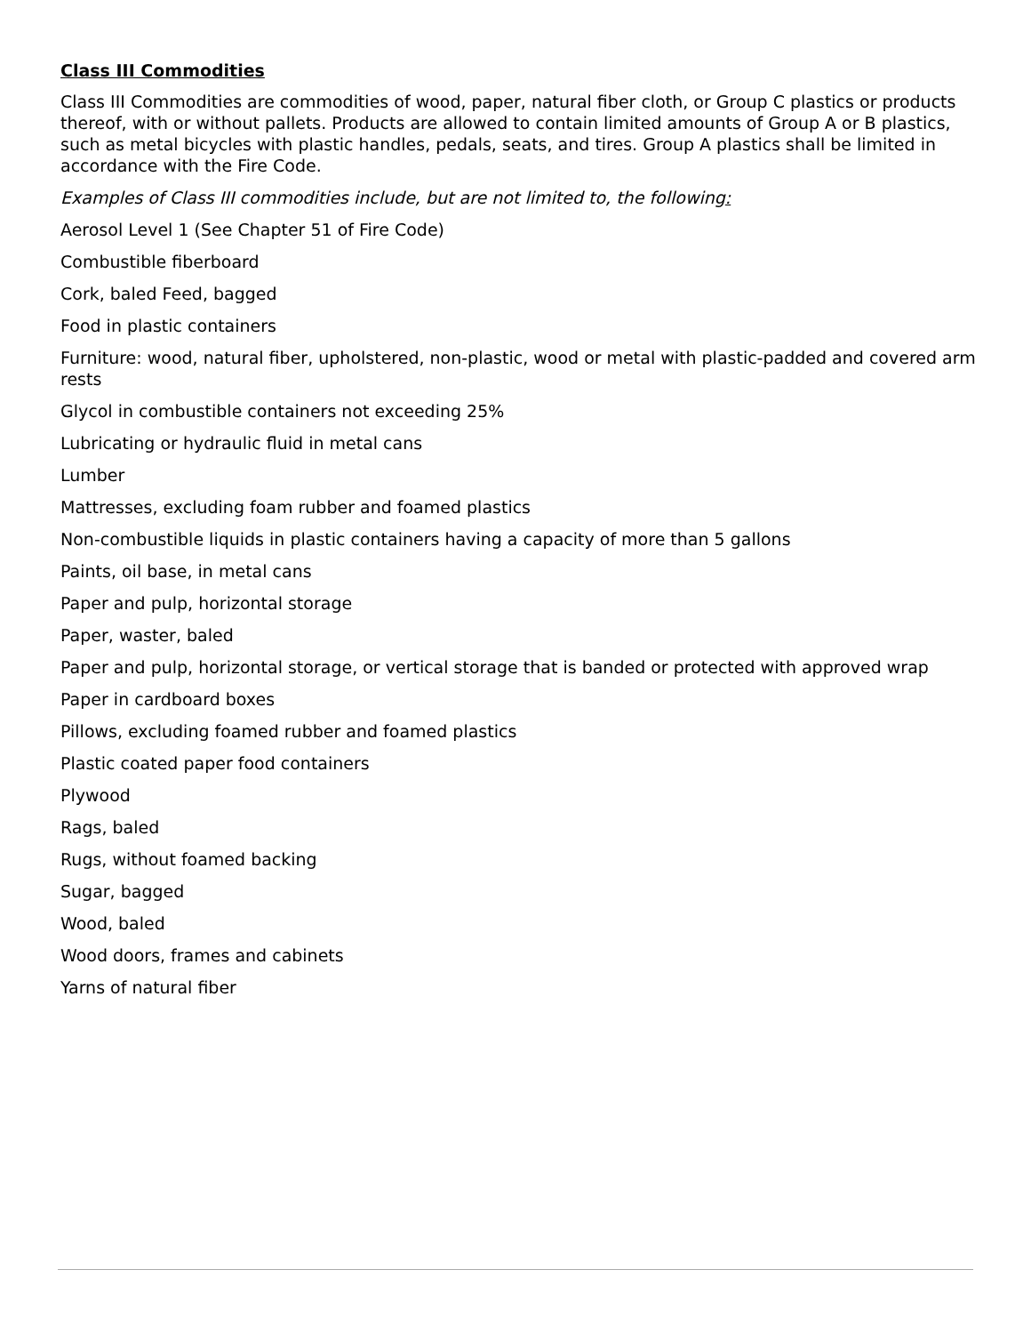Class III Commodities
Class III Commodities are commodities of wood, paper, natural fiber cloth, or Group C plastics or products thereof, with or without pallets. Products are allowed to contain limited amounts of Group A or B plastics, such as metal bicycles with plastic handles, pedals, seats, and tires. Group A plastics shall be limited in accordance with the Fire Code.
Examples of Class III commodities include, but are not limited to, the following:
Aerosol Level 1 (See Chapter 51 of Fire Code)
Combustible fiberboard
Cork, baled Feed, bagged
Food in plastic containers
Furniture: wood, natural fiber, upholstered, non-plastic, wood or metal with plastic-padded and covered arm rests
Glycol in combustible containers not exceeding 25%
Lubricating or hydraulic fluid in metal cans
Lumber
Mattresses, excluding foam rubber and foamed plastics
Non-combustible liquids in plastic containers having a capacity of more than 5 gallons
Paints, oil base, in metal cans
Paper and pulp, horizontal storage
Paper, waster, baled
Paper and pulp, horizontal storage, or vertical storage that is banded or protected with approved wrap
Paper in cardboard boxes
Pillows, excluding foamed rubber and foamed plastics
Plastic coated paper food containers
Plywood
Rags, baled
Rugs, without foamed backing
Sugar, bagged
Wood, baled
Wood doors, frames and cabinets
Yarns of natural fiber